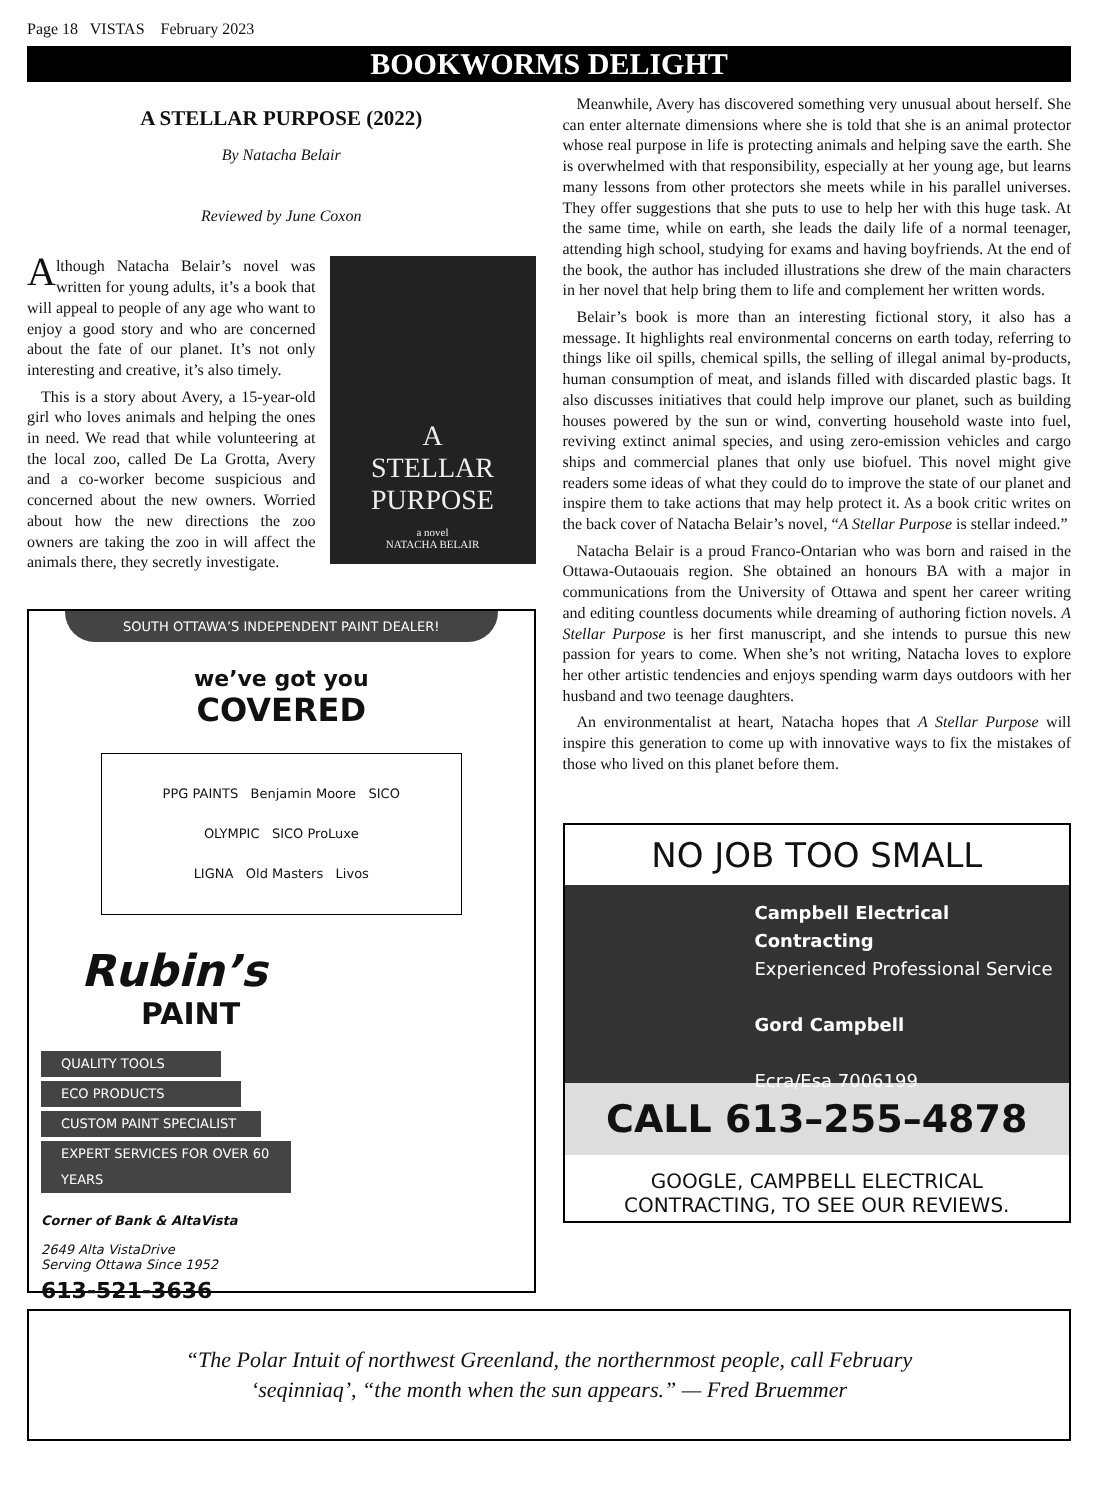Page 18 VISTAS February 2023
BOOKWORMS DELIGHT
A STELLAR PURPOSE (2022)
By Natacha Belair
Reviewed by June Coxon
A
STELLAR
PURPOSE
a novel
NATACHA BELAIR
Although Natacha Belair’s novel was written for young adults, it’s a book that will appeal to people of any age who want to enjoy a good story and who are concerned about the fate of our planet. It’s not only interesting and creative, it’s also timely.
This is a story about Avery, a 15-year-old girl who loves animals and helping the ones in need. We read that while volunteering at the local zoo, called De La Grotta, Avery and a co-worker become suspicious and concerned about the new owners. Worried about how the new directions the zoo owners are taking the zoo in will affect the animals there, they secretly investigate.
SOUTH OTTAWA’S INDEPENDENT PAINT DEALER!
we’ve got you
COVERED
PPG PAINTS Benjamin Moore SICO
OLYMPIC SICO ProLuxe
LIGNA Old Masters Livos
Rubin’s
PAINT
QUALITY TOOLS
ECO PRODUCTS
CUSTOM PAINT SPECIALIST
EXPERT SERVICES FOR OVER 60 YEARS
Corner of Bank & AltaVista
2649 Alta VistaDrive
Serving Ottawa Since 1952
613-521-3636
Meanwhile, Avery has discovered something very unusual about herself. She can enter alternate dimensions where she is told that she is an animal protector whose real purpose in life is protecting animals and helping save the earth. She is overwhelmed with that responsibility, especially at her young age, but learns many lessons from other protectors she meets while in his parallel universes. They offer suggestions that she puts to use to help her with this huge task. At the same time, while on earth, she leads the daily life of a normal teenager, attending high school, studying for exams and having boyfriends. At the end of the book, the author has included illustrations she drew of the main characters in her novel that help bring them to life and complement her written words.
Belair’s book is more than an interesting fictional story, it also has a message. It highlights real environmental concerns on earth today, referring to things like oil spills, chemical spills, the selling of illegal animal by-products, human consumption of meat, and islands filled with discarded plastic bags. It also discusses initiatives that could help improve our planet, such as building houses powered by the sun or wind, converting household waste into fuel, reviving extinct animal species, and using zero-emission vehicles and cargo ships and commercial planes that only use biofuel. This novel might give readers some ideas of what they could do to improve the state of our planet and inspire them to take actions that may help protect it. As a book critic writes on the back cover of Natacha Belair’s novel, “A Stellar Purpose is stellar indeed.”
Natacha Belair is a proud Franco-Ontarian who was born and raised in the Ottawa-Outaouais region. She obtained an honours BA with a major in communications from the University of Ottawa and spent her career writing and editing countless documents while dreaming of authoring fiction novels. A Stellar Purpose is her first manuscript, and she intends to pursue this new passion for years to come. When she’s not writing, Natacha loves to explore her other artistic tendencies and enjoys spending warm days outdoors with her husband and two teenage daughters.
An environmentalist at heart, Natacha hopes that A Stellar Purpose will inspire this generation to come up with innovative ways to fix the mistakes of those who lived on this planet before them.
NO JOB TOO SMALL
Campbell Electrical Contracting
Experienced Professional Service
Gord Campbell
Ecra/Esa 7006199
CALL 613–255–4878
GOOGLE, CAMPBELL ELECTRICAL
CONTRACTING, TO SEE OUR REVIEWS.
“The Polar Intuit of northwest Greenland, the northernmost people, call February
‘seqinniaq’, “the month when the sun appears.” — Fred Bruemmer